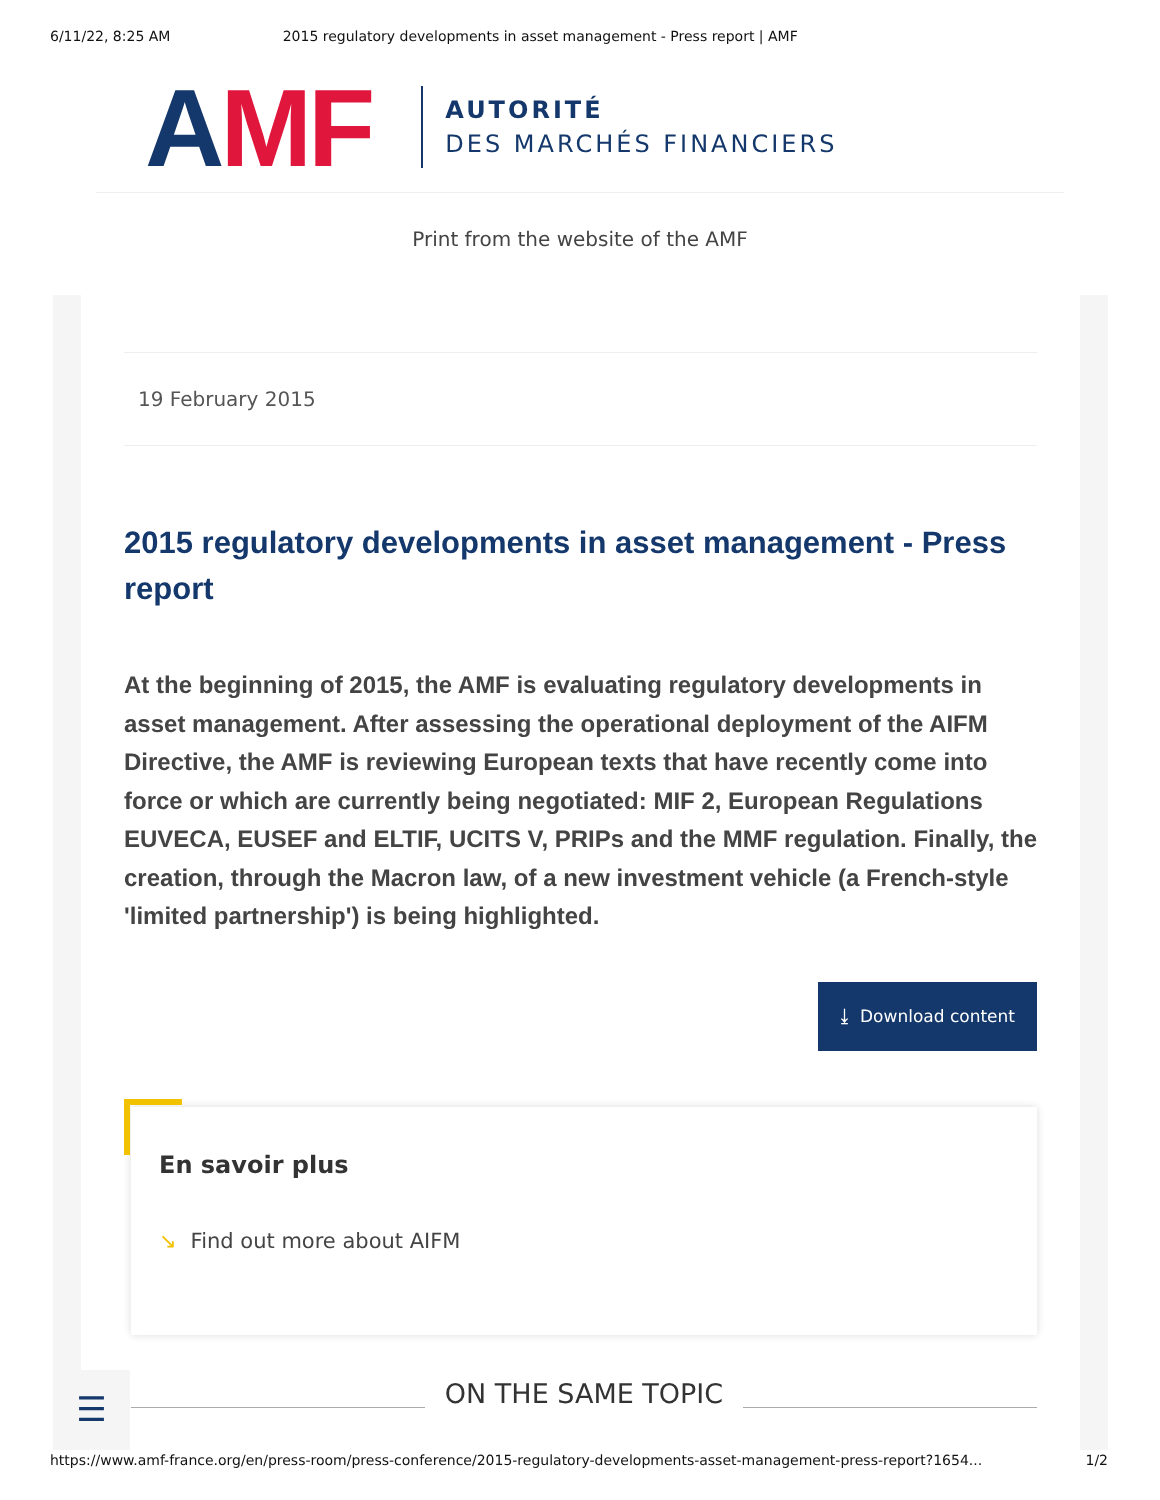6/11/22, 8:25 AM 2015 regulatory developments in asset management - Press report | AMF
AMF
AUTORITÉ
DES MARCHÉS FINANCIERS
Print from the website of the AMF
19 February 2015
2015 regulatory developments in asset management - Press report
At the beginning of 2015, the AMF is evaluating regulatory developments in asset management. After assessing the operational deployment of the AIFM Directive, the AMF is reviewing European texts that have recently come into force or which are currently being negotiated: MIF 2, European Regulations EUVECA, EUSEF and ELTIF, UCITS V, PRIPs and the MMF regulation. Finally, the creation, through the Macron law, of a new investment vehicle (a French-style 'limited partnership') is being highlighted.
⤓ Download content
En savoir plus
↘ Find out more about AIFM
ON THE SAME TOPIC
☰
https://www.amf-france.org/en/press-room/press-conference/2015-regulatory-developments-asset-management-press-report?1654... 1/2